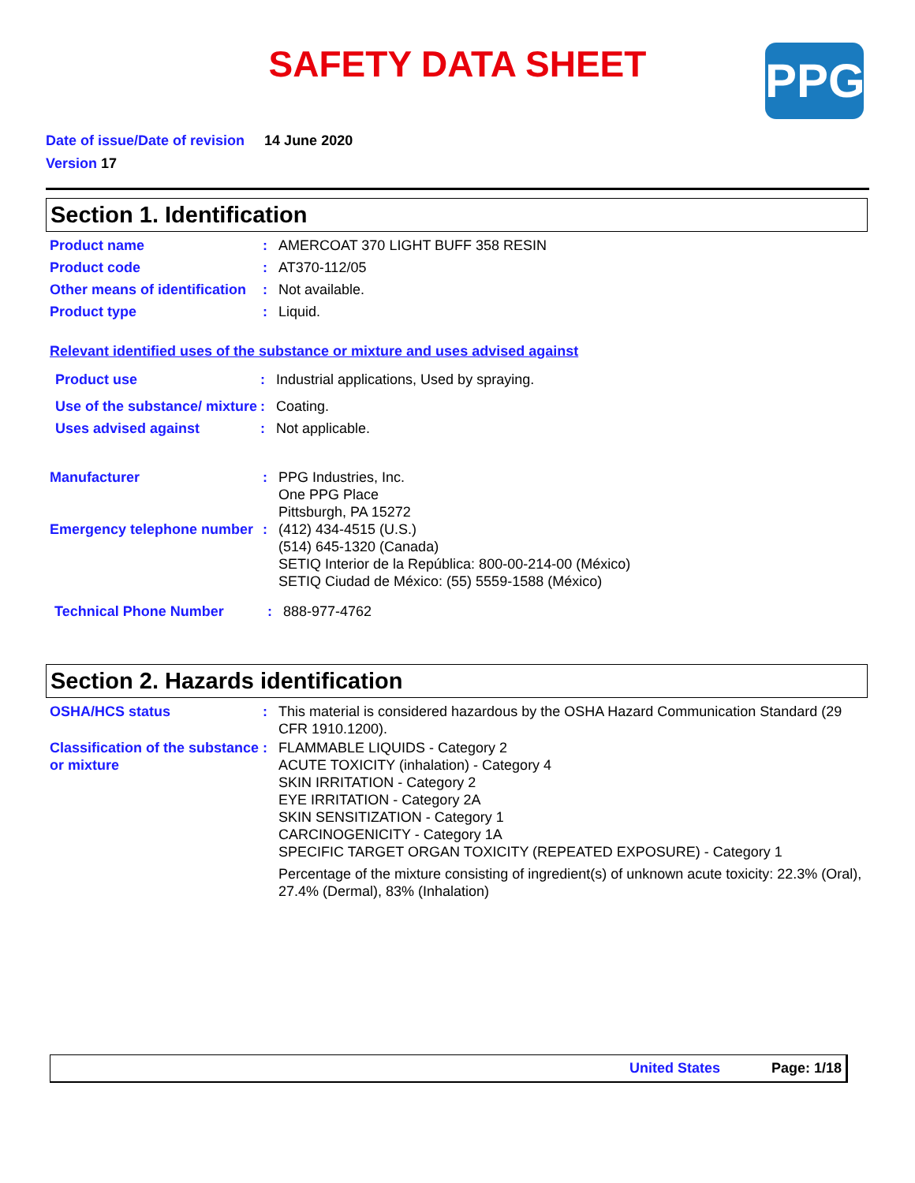SAFETY DATA SHEET
PPG
Date of issue/Date of revision 14 June 2020
Version 17
Section 1. Identification
Product name : AMERCOAT 370 LIGHT BUFF 358 RESIN
Product code : AT370-112/05
Other means of identification
: Not available.
Product type : Liquid.
Relevant identified uses of the substance or mixture and uses advised against
Product use : Industrial applications, Used by spraying.
Use of the substance/ mixture
: Coating.
Uses advised against : Not applicable.
Manufacturer : PPG Industries, Inc.
One PPG Place
Pittsburgh, PA 15272
Emergency telephone number
: (412) 434-4515 (U.S.)
(514) 645-1320 (Canada)
SETIQ Interior de la República: 800-00-214-00 (México)
SETIQ Ciudad de México: (55) 5559-1588 (México)
Technical Phone Number : 888-977-4762
Section 2. Hazards identification
OSHA/HCS status : This material is considered hazardous by the OSHA Hazard Communication Standard (29 CFR 1910.1200).
Classification of the substance or mixture
: FLAMMABLE LIQUIDS - Category 2
ACUTE TOXICITY (inhalation) - Category 4
SKIN IRRITATION - Category 2
EYE IRRITATION - Category 2A
SKIN SENSITIZATION - Category 1
CARCINOGENICITY - Category 1A
SPECIFIC TARGET ORGAN TOXICITY (REPEATED EXPOSURE) - Category 1
Percentage of the mixture consisting of ingredient(s) of unknown acute toxicity: 22.3% (Oral), 27.4% (Dermal), 83% (Inhalation)
United States Page: 1/18